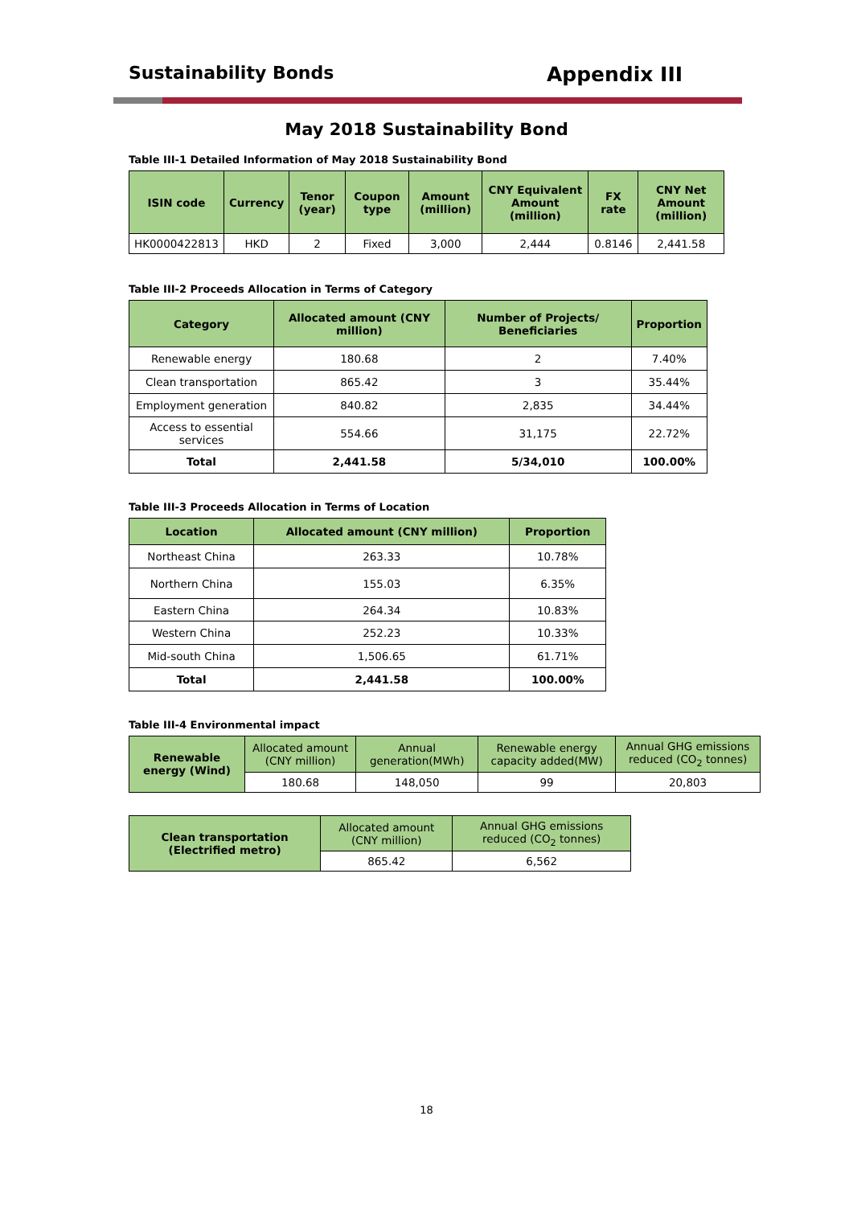Sustainability Bonds Appendix III
May 2018 Sustainability Bond
Table III-1 Detailed Information of May 2018 Sustainability Bond
| ISIN code | Currency | Tenor (year) | Coupon type | Amount (million) | CNY Equivalent Amount (million) | FX rate | CNY Net Amount (million) |
| --- | --- | --- | --- | --- | --- | --- | --- |
| HK0000422813 | HKD | 2 | Fixed | 3,000 | 2,444 | 0.8146 | 2,441.58 |
Table III-2 Proceeds Allocation in Terms of Category
| Category | Allocated amount (CNY million) | Number of Projects/ Beneficiaries | Proportion |
| --- | --- | --- | --- |
| Renewable energy | 180.68 | 2 | 7.40% |
| Clean transportation | 865.42 | 3 | 35.44% |
| Employment generation | 840.82 | 2,835 | 34.44% |
| Access to essential services | 554.66 | 31,175 | 22.72% |
| Total | 2,441.58 | 5/34,010 | 100.00% |
Table III-3 Proceeds Allocation in Terms of Location
| Location | Allocated amount (CNY million) | Proportion |
| --- | --- | --- |
| Northeast China | 263.33 | 10.78% |
| Northern China | 155.03 | 6.35% |
| Eastern China | 264.34 | 10.83% |
| Western China | 252.23 | 10.33% |
| Mid-south China | 1,506.65 | 61.71% |
| Total | 2,441.58 | 100.00% |
Table III-4 Environmental impact
| Renewable energy (Wind) | Allocated amount (CNY million) | Annual generation(MWh) | Renewable energy capacity added(MW) | Annual GHG emissions reduced (CO<sub>2</sub> tonnes) |
| | 180.68 | 148,050 | 99 | 20,803 |
| Clean transportation (Electrified metro) | Allocated amount (CNY million) | Annual GHG emissions reduced (CO<sub>2</sub> tonnes) |
| | 865.42 | 6,562 |
18